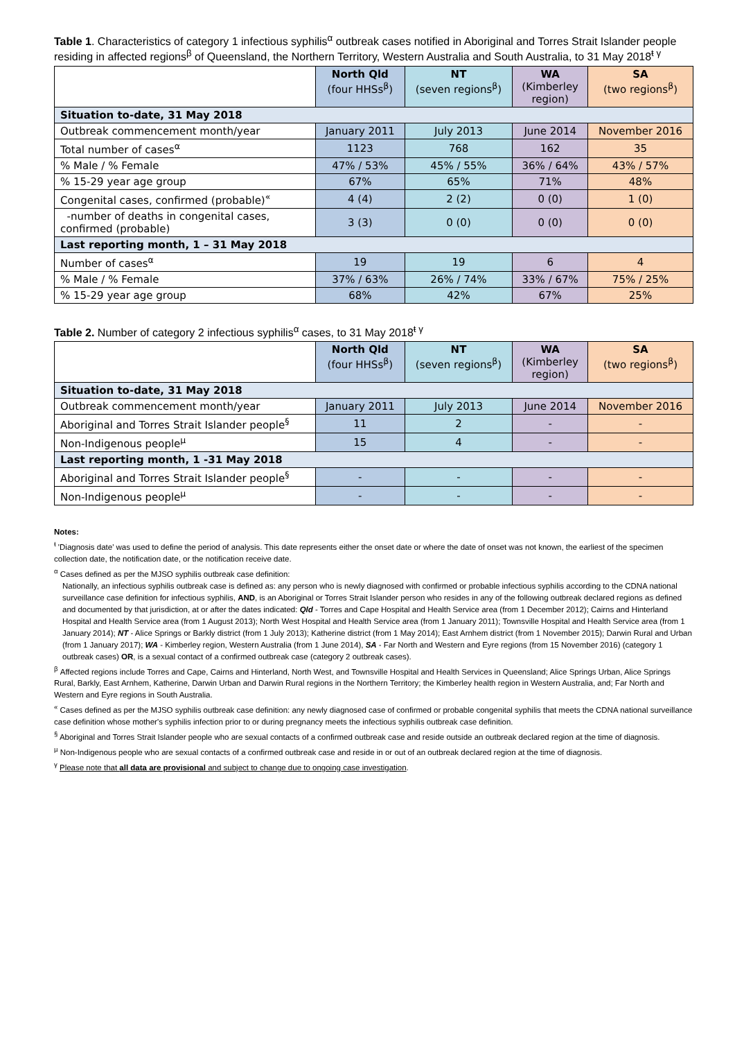Table 1. Characteristics of category 1 infectious syphilis<sup>α</sup> outbreak cases notified in Aboriginal and Torres Strait Islander people residing in affected regions<sup>β</sup> of Queensland, the Northern Territory, Western Australia and South Australia, to 31 May 2018<sup>ŧ γ</sup>
| | North Qld (four HHSs<sup>β</sup>) | NT (seven regions<sup>β</sup>) | WA (Kimberley region) | SA (two regions<sup>β</sup>) |
| --- | --- | --- | --- | --- |
| Situation to-date, 31 May 2018 | | | | |
| Outbreak commencement month/year | January 2011 | July 2013 | June 2014 | November 2016 |
| Total number of cases<sup>α</sup> | 1123 | 768 | 162 | 35 |
| % Male / % Female | 47% / 53% | 45% / 55% | 36% / 64% | 43% / 57% |
| % 15-29 year age group | 67% | 65% | 71% | 48% |
| Congenital cases, confirmed (probable)<sup>«</sup> | 4 (4) | 2 (2) | 0 (0) | 1 (0) |
| -number of deaths in congenital cases, confirmed (probable) | 3 (3) | 0 (0) | 0 (0) | 0 (0) |
| Last reporting month, 1 – 31 May 2018 | | | | |
| Number of cases<sup>α</sup> | 19 | 19 | 6 | 4 |
| % Male / % Female | 37% / 63% | 26% / 74% | 33% / 67% | 75% / 25% |
| % 15-29 year age group | 68% | 42% | 67% | 25% |
Table 2. Number of category 2 infectious syphilis<sup>α</sup> cases, to 31 May 2018<sup>ŧ γ</sup>
| | North Qld (four HHSs<sup>β</sup>) | NT (seven regions<sup>β</sup>) | WA (Kimberley region) | SA (two regions<sup>β</sup>) |
| --- | --- | --- | --- | --- |
| Situation to-date, 31 May 2018 | | | | |
| Outbreak commencement month/year | January 2011 | July 2013 | June 2014 | November 2016 |
| Aboriginal and Torres Strait Islander people<sup>§</sup> | 11 | 2 | - | - |
| Non-Indigenous people<sup>µ</sup> | 15 | 4 | - | - |
| Last reporting month, 1 -31 May 2018 | | | | |
| Aboriginal and Torres Strait Islander people<sup>§</sup> | - | - | - | - |
| Non-Indigenous people<sup>µ</sup> | - | - | - | - |
Notes:
<sup>ŧ</sup> 'Diagnosis date' was used to define the period of analysis. This date represents either the onset date or where the date of onset was not known, the earliest of the specimen collection date, the notification date, or the notification receive date.
<sup>α</sup> Cases defined as per the MJSO syphilis outbreak case definition:
Nationally, an infectious syphilis outbreak case is defined as: any person who is newly diagnosed with confirmed or probable infectious syphilis according to the CDNA national surveillance case definition for infectious syphilis, AND, is an Aboriginal or Torres Strait Islander person who resides in any of the following outbreak declared regions as defined and documented by that jurisdiction, at or after the dates indicated: Qld - Torres and Cape Hospital and Health Service area (from 1 December 2012); Cairns and Hinterland Hospital and Health Service area (from 1 August 2013); North West Hospital and Health Service area (from 1 January 2011); Townsville Hospital and Health Service area (from 1 January 2014); NT - Alice Springs or Barkly district (from 1 July 2013); Katherine district (from 1 May 2014); East Arnhem district (from 1 November 2015); Darwin Rural and Urban (from 1 January 2017); WA - Kimberley region, Western Australia (from 1 June 2014), SA - Far North and Western and Eyre regions (from 15 November 2016) (category 1 outbreak cases) OR, is a sexual contact of a confirmed outbreak case (category 2 outbreak cases).
<sup>β</sup> Affected regions include Torres and Cape, Cairns and Hinterland, North West, and Townsville Hospital and Health Services in Queensland; Alice Springs Urban, Alice Springs Rural, Barkly, East Arnhem, Katherine, Darwin Urban and Darwin Rural regions in the Northern Territory; the Kimberley health region in Western Australia, and; Far North and Western and Eyre regions in South Australia.
<sup>«</sup> Cases defined as per the MJSO syphilis outbreak case definition: any newly diagnosed case of confirmed or probable congenital syphilis that meets the CDNA national surveillance case definition whose mother's syphilis infection prior to or during pregnancy meets the infectious syphilis outbreak case definition.
<sup>§</sup> Aboriginal and Torres Strait Islander people who are sexual contacts of a confirmed outbreak case and reside outside an outbreak declared region at the time of diagnosis.
<sup>µ</sup> Non-Indigenous people who are sexual contacts of a confirmed outbreak case and reside in or out of an outbreak declared region at the time of diagnosis.
<sup>γ</sup> Please note that all data are provisional and subject to change due to ongoing case investigation.